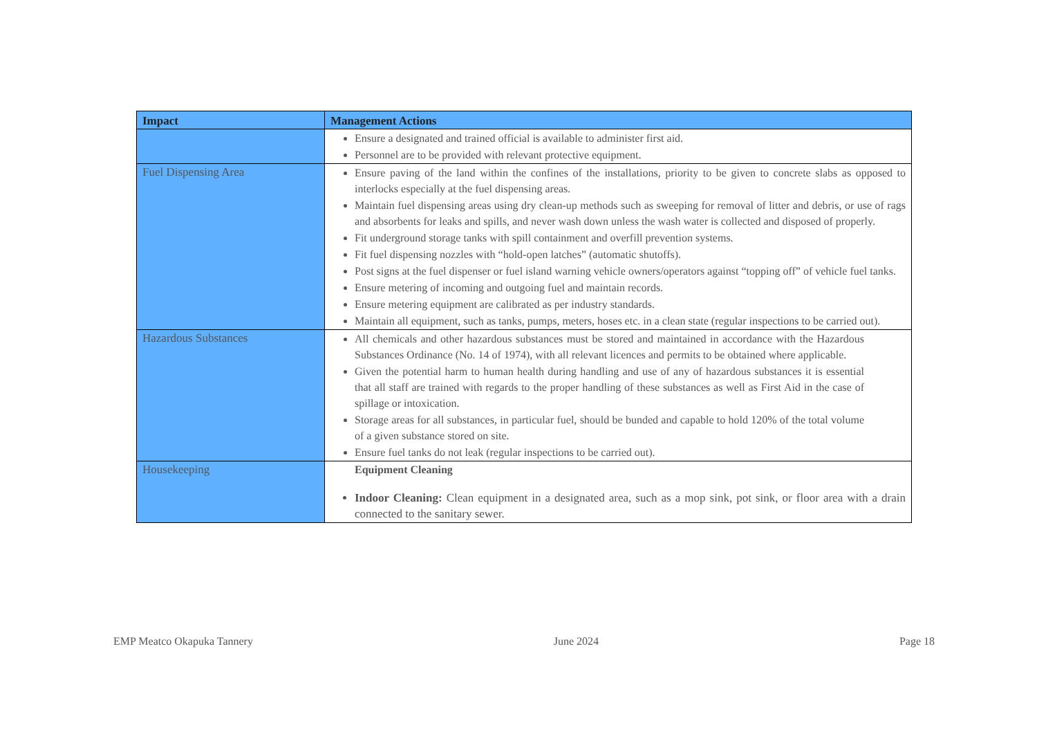| Impact | Management Actions |
| --- | --- |
| | Ensure a designated and trained official is available to administer first aid. Personnel are to be provided with relevant protective equipment. |
| Fuel Dispensing Area | Ensure paving of the land within the confines of the installations, priority to be given to concrete slabs as opposed to interlocks especially at the fuel dispensing areas. Maintain fuel dispensing areas using dry clean-up methods such as sweeping for removal of litter and debris, or use of rags and absorbents for leaks and spills, and never wash down unless the wash water is collected and disposed of properly. Fit underground storage tanks with spill containment and overfill prevention systems. Fit fuel dispensing nozzles with “hold-open latches” (automatic shutoffs). Post signs at the fuel dispenser or fuel island warning vehicle owners/operators against “topping off” of vehicle fuel tanks. Ensure metering of incoming and outgoing fuel and maintain records. Ensure metering equipment are calibrated as per industry standards. Maintain all equipment, such as tanks, pumps, meters, hoses etc. in a clean state (regular inspections to be carried out). |
| Hazardous Substances | All chemicals and other hazardous substances must be stored and maintained in accordance with the Hazardous Substances Ordinance (No. 14 of 1974), with all relevant licences and permits to be obtained where applicable. Given the potential harm to human health during handling and use of any of hazardous substances it is essential that all staff are trained with regards to the proper handling of these substances as well as First Aid in the case of spillage or intoxication. Storage areas for all substances, in particular fuel, should be bunded and capable to hold 120% of the total volume of a given substance stored on site. Ensure fuel tanks do not leak (regular inspections to be carried out). |
| Housekeeping | Equipment Cleaning Indoor Cleaning: Clean equipment in a designated area, such as a mop sink, pot sink, or floor area with a drain connected to the sanitary sewer. |
EMP Meatco Okapuka Tannery June 2024 Page 18